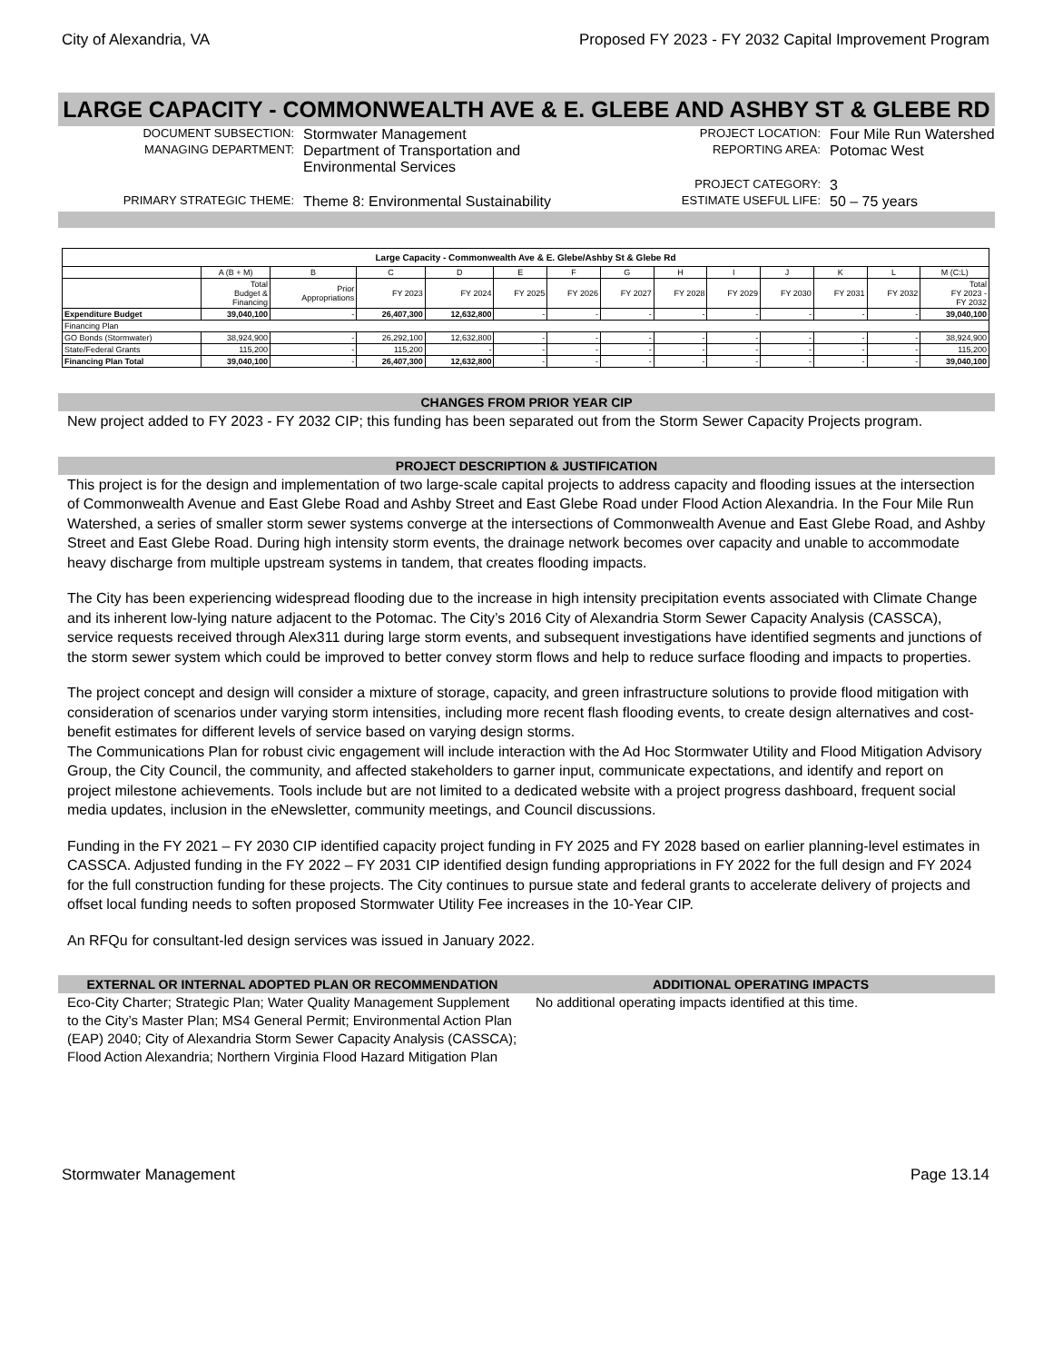City of Alexandria, VA Proposed FY 2023 - FY 2032 Capital Improvement Program
LARGE CAPACITY - COMMONWEALTH AVE & E. GLEBE AND ASHBY ST & GLEBE RD
DOCUMENT SUBSECTION: Stormwater Management MANAGING DEPARTMENT: Department of Transportation and Environmental Services PRIMARY STRATEGIC THEME: Theme 8: Environmental Sustainability
PROJECT LOCATION: Four Mile Run Watershed REPORTING AREA: Potomac West PROJECT CATEGORY: 3 ESTIMATE USEFUL LIFE: 50 – 75 years
| Large Capacity - Commonwealth Ave & E. Glebe/Ashby St & Glebe Rd | | | | | | | | | | | | | |
| | A (B + M) | B | C | D | E | F | G | H | I | J | K | L | M (C:L) |
| | Total Budget & Financing | Prior Appropriations | FY 2023 | FY 2024 | FY 2025 | FY 2026 | FY 2027 | FY 2028 | FY 2029 | FY 2030 | FY 2031 | FY 2032 | Total FY 2023 - FY 2032 |
| Expenditure Budget | 39,040,100 | - | 26,407,300 | 12,632,800 | - | - | - | - | - | - | - | - | 39,040,100 |
| Financing Plan | | | | | | | | | | | | | |
| GO Bonds (Stormwater) | 38,924,900 | - | 26,292,100 | 12,632,800 | - | - | - | - | - | - | - | - | 38,924,900 |
| State/Federal Grants | 115,200 | - | 115,200 | - | - | - | - | - | - | - | - | - | 115,200 |
| Financing Plan Total | 39,040,100 | - | 26,407,300 | 12,632,800 | - | - | - | - | - | - | - | - | 39,040,100 |
CHANGES FROM PRIOR YEAR CIP
New project added to FY 2023 - FY 2032 CIP; this funding has been separated out from the Storm Sewer Capacity Projects program.
PROJECT DESCRIPTION & JUSTIFICATION
This project is for the design and implementation of two large-scale capital projects to address capacity and flooding issues at the intersection of Commonwealth Avenue and East Glebe Road and Ashby Street and East Glebe Road under Flood Action Alexandria. In the Four Mile Run Watershed, a series of smaller storm sewer systems converge at the intersections of Commonwealth Avenue and East Glebe Road, and Ashby Street and East Glebe Road. During high intensity storm events, the drainage network becomes over capacity and unable to accommodate heavy discharge from multiple upstream systems in tandem, that creates flooding impacts.
The City has been experiencing widespread flooding due to the increase in high intensity precipitation events associated with Climate Change and its inherent low-lying nature adjacent to the Potomac. The City’s 2016 City of Alexandria Storm Sewer Capacity Analysis (CASSCA), service requests received through Alex311 during large storm events, and subsequent investigations have identified segments and junctions of the storm sewer system which could be improved to better convey storm flows and help to reduce surface flooding and impacts to properties.
The project concept and design will consider a mixture of storage, capacity, and green infrastructure solutions to provide flood mitigation with consideration of scenarios under varying storm intensities, including more recent flash flooding events, to create design alternatives and cost-benefit estimates for different levels of service based on varying design storms.
The Communications Plan for robust civic engagement will include interaction with the Ad Hoc Stormwater Utility and Flood Mitigation Advisory Group, the City Council, the community, and affected stakeholders to garner input, communicate expectations, and identify and report on project milestone achievements. Tools include but are not limited to a dedicated website with a project progress dashboard, frequent social media updates, inclusion in the eNewsletter, community meetings, and Council discussions.
Funding in the FY 2021 – FY 2030 CIP identified capacity project funding in FY 2025 and FY 2028 based on earlier planning-level estimates in CASSCA. Adjusted funding in the FY 2022 – FY 2031 CIP identified design funding appropriations in FY 2022 for the full design and FY 2024 for the full construction funding for these projects. The City continues to pursue state and federal grants to accelerate delivery of projects and offset local funding needs to soften proposed Stormwater Utility Fee increases in the 10-Year CIP.
An RFQu for consultant-led design services was issued in January 2022.
EXTERNAL OR INTERNAL ADOPTED PLAN OR RECOMMENDATION
Eco-City Charter; Strategic Plan; Water Quality Management Supplement to the City’s Master Plan; MS4 General Permit; Environmental Action Plan (EAP) 2040; City of Alexandria Storm Sewer Capacity Analysis (CASSCA); Flood Action Alexandria; Northern Virginia Flood Hazard Mitigation Plan
ADDITIONAL OPERATING IMPACTS
No additional operating impacts identified at this time.
Stormwater Management Page 13.14